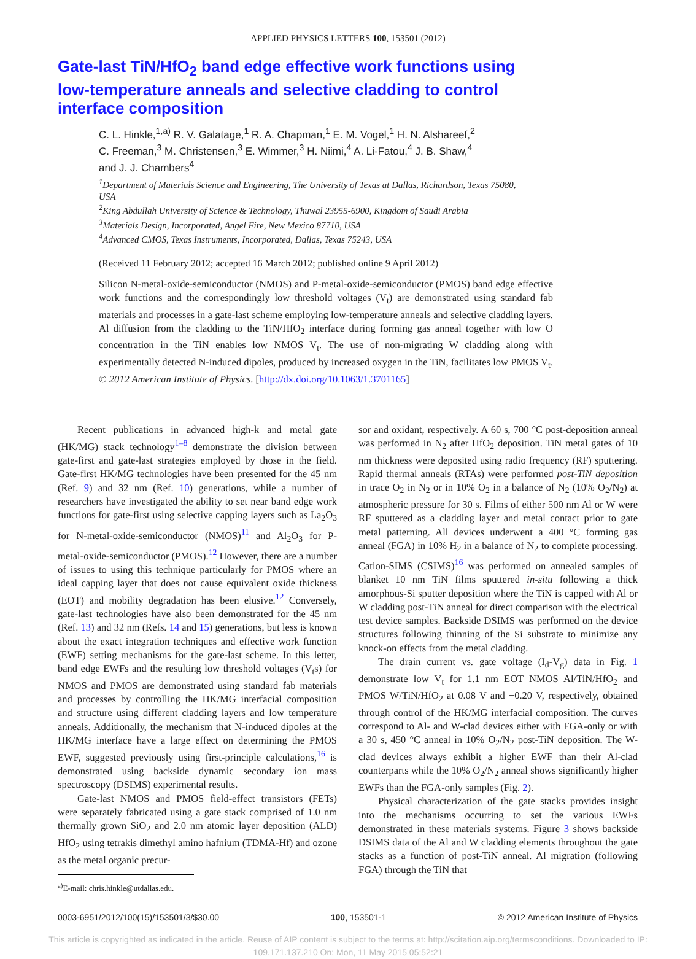APPLIED PHYSICS LETTERS 100, 153501 (2012)
Gate-last TiN/HfO<sub>2</sub> band edge effective work functions using low-temperature anneals and selective cladding to control interface composition
C. L. Hinkle,<sup>1,a)</sup> R. V. Galatage,<sup>1</sup> R. A. Chapman,<sup>1</sup> E. M. Vogel,<sup>1</sup> H. N. Alshareef,<sup>2</sup>
C. Freeman,<sup>3</sup> M. Christensen,<sup>3</sup> E. Wimmer,<sup>3</sup> H. Niimi,<sup>4</sup> A. Li-Fatou,<sup>4</sup> J. B. Shaw,<sup>4</sup>
and J. J. Chambers<sup>4</sup>
<sup>1</sup> Department of Materials Science and Engineering, The University of Texas at Dallas, Richardson, Texas 75080, USA
<sup>2</sup> King Abdullah University of Science & Technology, Thuwal 23955-6900, Kingdom of Saudi Arabia
<sup>3</sup> Materials Design, Incorporated, Angel Fire, New Mexico 87710, USA
<sup>4</sup> Advanced CMOS, Texas Instruments, Incorporated, Dallas, Texas 75243, USA
(Received 11 February 2012; accepted 16 March 2012; published online 9 April 2012)
Silicon N-metal-oxide-semiconductor (NMOS) and P-metal-oxide-semiconductor (PMOS) band edge effective work functions and the correspondingly low threshold voltages (V<sub>t</sub>) are demonstrated using standard fab materials and processes in a gate-last scheme employing low-temperature anneals and selective cladding layers. Al diffusion from the cladding to the TiN/HfO<sub>2</sub> interface during forming gas anneal together with low O concentration in the TiN enables low NMOS V<sub>t</sub>. The use of non-migrating W cladding along with experimentally detected N-induced dipoles, produced by increased oxygen in the TiN, facilitates low PMOS V<sub>t</sub>. © 2012 American Institute of Physics. [http://dx.doi.org/10.1063/1.3701165]
Recent publications in advanced high-k and metal gate (HK/MG) stack technology<sup>1–8</sup> demonstrate the division between gate-first and gate-last strategies employed by those in the field. Gate-first HK/MG technologies have been presented for the 45 nm (Ref. 9) and 32 nm (Ref. 10) generations, while a number of researchers have investigated the ability to set near band edge work functions for gate-first using selective capping layers such as La<sub>2</sub>O<sub>3</sub> for N-metal-oxide-semiconductor (NMOS)<sup>11</sup> and Al<sub>2</sub>O<sub>3</sub> for P-metal-oxide-semiconductor (PMOS).<sup>12</sup> However, there are a number of issues to using this technique particularly for PMOS where an ideal capping layer that does not cause equivalent oxide thickness (EOT) and mobility degradation has been elusive.<sup>12</sup> Conversely, gate-last technologies have also been demonstrated for the 45 nm (Ref. 13) and 32 nm (Refs. 14 and 15) generations, but less is known about the exact integration techniques and effective work function (EWF) setting mechanisms for the gate-last scheme. In this letter, band edge EWFs and the resulting low threshold voltages (V<sub>t</sub>s) for NMOS and PMOS are demonstrated using standard fab materials and processes by controlling the HK/MG interfacial composition and structure using different cladding layers and low temperature anneals. Additionally, the mechanism that N-induced dipoles at the HK/MG interface have a large effect on determining the PMOS EWF, suggested previously using first-principle calculations,<sup>16</sup> is demonstrated using backside dynamic secondary ion mass spectroscopy (DSIMS) experimental results.
Gate-last NMOS and PMOS field-effect transistors (FETs) were separately fabricated using a gate stack comprised of 1.0 nm thermally grown SiO<sub>2</sub> and 2.0 nm atomic layer deposition (ALD) HfO<sub>2</sub> using tetrakis dimethyl amino hafnium (TDMA-Hf) and ozone as the metal organic precur-
<sup>a)</sup> E-mail: chris.hinkle@utdallas.edu.
sor and oxidant, respectively. A 60 s, 700 °C post-deposition anneal was performed in N<sub>2</sub> after HfO<sub>2</sub> deposition. TiN metal gates of 10 nm thickness were deposited using radio frequency (RF) sputtering. Rapid thermal anneals (RTAs) were performed post-TiN deposition in trace O<sub>2</sub> in N<sub>2</sub> or in 10% O<sub>2</sub> in a balance of N<sub>2</sub> (10% O<sub>2</sub>/N<sub>2</sub>) at atmospheric pressure for 30 s. Films of either 500 nm Al or W were RF sputtered as a cladding layer and metal contact prior to gate metal patterning. All devices underwent a 400 °C forming gas anneal (FGA) in 10% H<sub>2</sub> in a balance of N<sub>2</sub> to complete processing. Cation-SIMS (CSIMS)<sup>16</sup> was performed on annealed samples of blanket 10 nm TiN films sputtered in-situ following a thick amorphous-Si sputter deposition where the TiN is capped with Al or W cladding post-TiN anneal for direct comparison with the electrical test device samples. Backside DSIMS was performed on the device structures following thinning of the Si substrate to minimize any knock-on effects from the metal cladding.
The drain current vs. gate voltage (I<sub>d</sub>-V<sub>g</sub>) data in Fig. 1 demonstrate low V<sub>t</sub> for 1.1 nm EOT NMOS Al/TiN/HfO<sub>2</sub> and PMOS W/TiN/HfO<sub>2</sub> at 0.08 V and −0.20 V, respectively, obtained through control of the HK/MG interfacial composition. The curves correspond to Al- and W-clad devices either with FGA-only or with a 30 s, 450 °C anneal in 10% O<sub>2</sub>/N<sub>2</sub> post-TiN deposition. The W-clad devices always exhibit a higher EWF than their Al-clad counterparts while the 10% O<sub>2</sub>/N<sub>2</sub> anneal shows significantly higher EWFs than the FGA-only samples (Fig. 2).
Physical characterization of the gate stacks provides insight into the mechanisms occurring to set the various EWFs demonstrated in these materials systems. Figure 3 shows backside DSIMS data of the Al and W cladding elements throughout the gate stacks as a function of post-TiN anneal. Al migration (following FGA) through the TiN that
0003-6951/2012/100(15)/153501/3/$30.00 100, 153501-1 © 2012 American Institute of Physics
This article is copyrighted as indicated in the article. Reuse of AIP content is subject to the terms at: http://scitation.aip.org/termsconditions. Downloaded to IP:
109.171.137.210 On: Mon, 11 May 2015 05:52:21